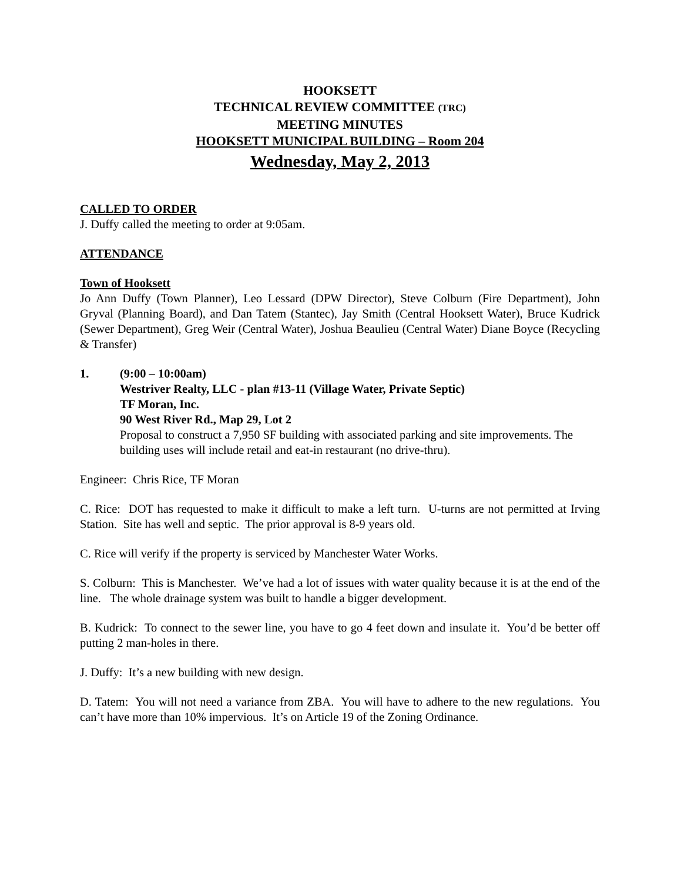HOOKSETT
TECHNICAL REVIEW COMMITTEE (TRC)
MEETING MINUTES
HOOKSETT MUNICIPAL BUILDING – Room 204
Wednesday, May 2, 2013
CALLED TO ORDER
J. Duffy called the meeting to order at 9:05am.
ATTENDANCE
Town of Hooksett
Jo Ann Duffy (Town Planner), Leo Lessard (DPW Director), Steve Colburn (Fire Department), John Gryval (Planning Board), and Dan Tatem (Stantec), Jay Smith (Central Hooksett Water), Bruce Kudrick (Sewer Department), Greg Weir (Central Water), Joshua Beaulieu (Central Water) Diane Boyce (Recycling & Transfer)
1. (9:00 – 10:00am)
Westriver Realty, LLC - plan #13-11 (Village Water, Private Septic)
TF Moran, Inc.
90 West River Rd., Map 29, Lot 2
Proposal to construct a 7,950 SF building with associated parking and site improvements. The building uses will include retail and eat-in restaurant (no drive-thru).
Engineer: Chris Rice, TF Moran
C. Rice: DOT has requested to make it difficult to make a left turn. U-turns are not permitted at Irving Station. Site has well and septic. The prior approval is 8-9 years old.
C. Rice will verify if the property is serviced by Manchester Water Works.
S. Colburn: This is Manchester. We’ve had a lot of issues with water quality because it is at the end of the line. The whole drainage system was built to handle a bigger development.
B. Kudrick: To connect to the sewer line, you have to go 4 feet down and insulate it. You’d be better off putting 2 man-holes in there.
J. Duffy: It’s a new building with new design.
D. Tatem: You will not need a variance from ZBA. You will have to adhere to the new regulations. You can’t have more than 10% impervious. It’s on Article 19 of the Zoning Ordinance.